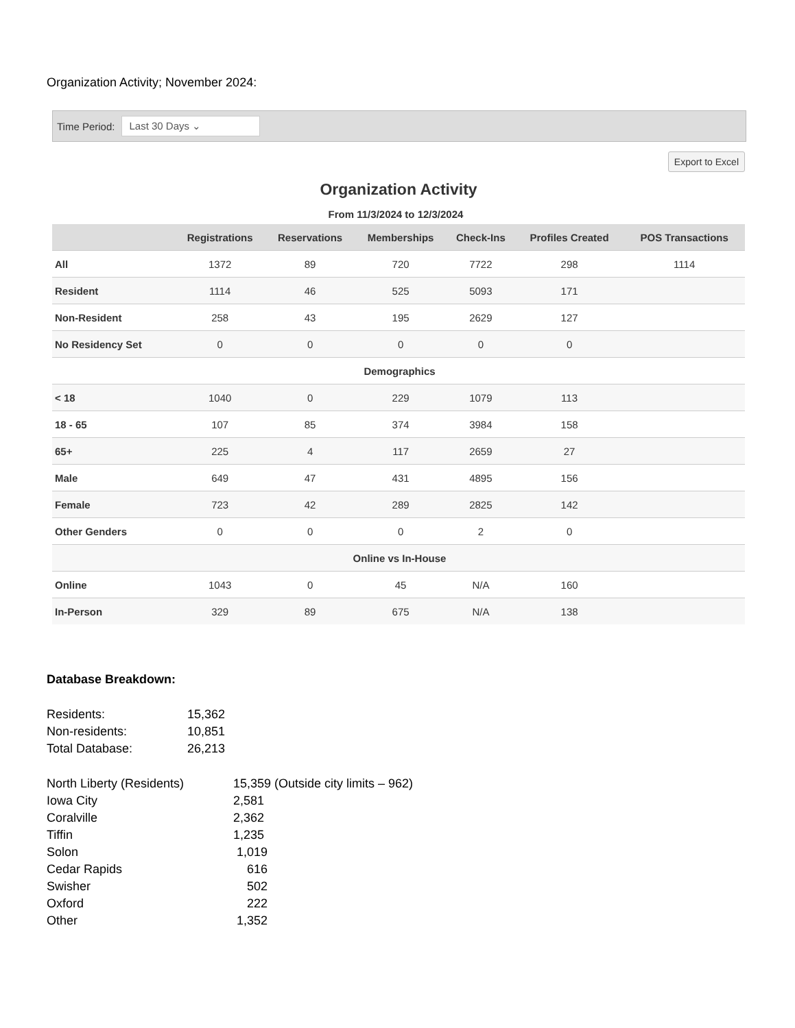Organization Activity; November 2024:
Time Period:
Last 30 Days ⌄
Export to Excel
Organization Activity
From 11/3/2024 to 12/3/2024
| | Registrations | Reservations | Memberships | Check-Ins | Profiles Created | POS Transactions |
| --- | --- | --- | --- | --- | --- | --- |
| All | 1372 | 89 | 720 | 7722 | 298 | 1114 |
| Resident | 1114 | 46 | 525 | 5093 | 171 | |
| Non-Resident | 258 | 43 | 195 | 2629 | 127 | |
| No Residency Set | 0 | 0 | 0 | 0 | 0 | |
| Demographics | | | | | | |
| < 18 | 1040 | 0 | 229 | 1079 | 113 | |
| 18 - 65 | 107 | 85 | 374 | 3984 | 158 | |
| 65+ | 225 | 4 | 117 | 2659 | 27 | |
| Male | 649 | 47 | 431 | 4895 | 156 | |
| Female | 723 | 42 | 289 | 2825 | 142 | |
| Other Genders | 0 | 0 | 0 | 2 | 0 | |
| Online vs In-House | | | | | | |
| Online | 1043 | 0 | 45 | N/A | 160 | |
| In-Person | 329 | 89 | 675 | N/A | 138 | |
Database Breakdown:
Residents: 15,362
Non-residents: 10,851
Total Database: 26,213
North Liberty (Residents) 15,359 (Outside city limits – 962)
Iowa City 2,581
Coralville 2,362
Tiffin 1,235
Solon 1,019
Cedar Rapids 616
Swisher 502
Oxford 222
Other 1,352